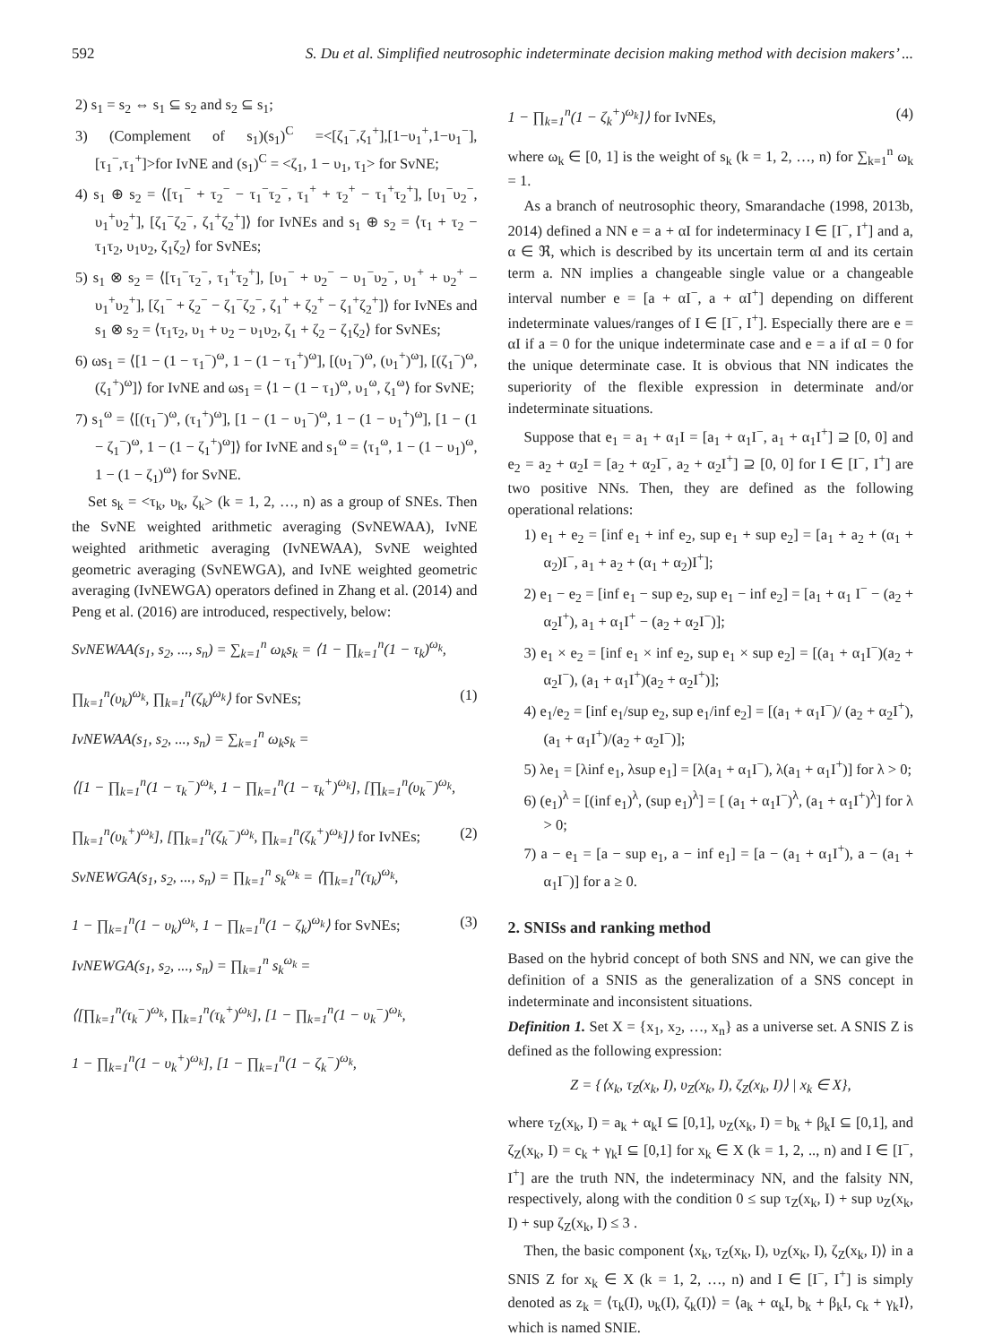592 S. Du et al. Simplified neutrosophic indeterminate decision making method with decision makers’ ...
2) s<sub>1</sub> = s<sub>2</sub> ⇔ s<sub>1</sub> ⊆ s<sub>2</sub> and s<sub>2</sub> ⊆ s<sub>1</sub>;
3) (Complement of s<sub>1</sub>)(s<sub>1</sub>)<sup>C</sup> =<[ζ<sub>1</sub><sup>−</sup>,ζ<sub>1</sub><sup>+</sup>],[1−υ<sub>1</sub><sup>+</sup>,1−υ<sub>1</sub><sup>−</sup>], [τ<sub>1</sub><sup>−</sup>,τ<sub>1</sub><sup>+</sup>]>for IvNE and (s<sub>1</sub>)<sup>C</sup> = <ζ<sub>1</sub>, 1 − υ<sub>1</sub>, τ<sub>1</sub>> for SvNE;
4) s<sub>1</sub> ⊕ s<sub>2</sub> = ⟨[τ<sub>1</sub><sup>−</sup> + τ<sub>2</sub><sup>−</sup> − τ<sub>1</sub><sup>−</sup>τ<sub>2</sub><sup>−</sup>, τ<sub>1</sub><sup>+</sup> + τ<sub>2</sub><sup>+</sup> − τ<sub>1</sub><sup>+</sup>τ<sub>2</sub><sup>+</sup>], [υ<sub>1</sub><sup>−</sup>υ<sub>2</sub><sup>−</sup>, υ<sub>1</sub><sup>+</sup>υ<sub>2</sub><sup>+</sup>], [ζ<sub>1</sub><sup>−</sup>ζ<sub>2</sub><sup>−</sup>, ζ<sub>1</sub><sup>+</sup>ζ<sub>2</sub><sup>+</sup>]⟩ for IvNEs and s<sub>1</sub> ⊕ s<sub>2</sub> = ⟨τ<sub>1</sub> + τ<sub>2</sub> − τ<sub>1</sub>τ<sub>2</sub>, υ<sub>1</sub>υ<sub>2</sub>, ζ<sub>1</sub>ζ<sub>2</sub>⟩ for SvNEs;
5) s<sub>1</sub> ⊗ s<sub>2</sub> = ⟨[τ<sub>1</sub><sup>−</sup>τ<sub>2</sub><sup>−</sup>, τ<sub>1</sub><sup>+</sup>τ<sub>2</sub><sup>+</sup>], [υ<sub>1</sub><sup>−</sup> + υ<sub>2</sub><sup>−</sup> − υ<sub>1</sub><sup>−</sup>υ<sub>2</sub><sup>−</sup>, υ<sub>1</sub><sup>+</sup> + υ<sub>2</sub><sup>+</sup> − υ<sub>1</sub><sup>+</sup>υ<sub>2</sub><sup>+</sup>], [ζ<sub>1</sub><sup>−</sup> + ζ<sub>2</sub><sup>−</sup> − ζ<sub>1</sub><sup>−</sup>ζ<sub>2</sub><sup>−</sup>, ζ<sub>1</sub><sup>+</sup> + ζ<sub>2</sub><sup>+</sup> − ζ<sub>1</sub><sup>+</sup>ζ<sub>2</sub><sup>+</sup>]⟩ for IvNEs and s<sub>1</sub> ⊗ s<sub>2</sub> = ⟨τ<sub>1</sub>τ<sub>2</sub>, υ<sub>1</sub> + υ<sub>2</sub> − υ<sub>1</sub>υ<sub>2</sub>, ζ<sub>1</sub> + ζ<sub>2</sub> − ζ<sub>1</sub>ζ<sub>2</sub>⟩ for SvNEs;
6) ωs<sub>1</sub> = ⟨[1 − (1 − τ<sub>1</sub><sup>−</sup>)<sup>ω</sup>, 1 − (1 − τ<sub>1</sub><sup>+</sup>)<sup>ω</sup>], [(υ<sub>1</sub><sup>−</sup>)<sup>ω</sup>, (υ<sub>1</sub><sup>+</sup>)<sup>ω</sup>], [(ζ<sub>1</sub><sup>−</sup>)<sup>ω</sup>, (ζ<sub>1</sub><sup>+</sup>)<sup>ω</sup>]⟩ for IvNE and ωs<sub>1</sub> = ⟨1 − (1 − τ<sub>1</sub>)<sup>ω</sup>, υ<sub>1</sub><sup>ω</sup>, ζ<sub>1</sub><sup>ω</sup>⟩ for SvNE;
7) s<sub>1</sub><sup>ω</sup> = ⟨[(τ<sub>1</sub><sup>−</sup>)<sup>ω</sup>, (τ<sub>1</sub><sup>+</sup>)<sup>ω</sup>], [1 − (1 − υ<sub>1</sub><sup>−</sup>)<sup>ω</sup>, 1 − (1 − υ<sub>1</sub><sup>+</sup>)<sup>ω</sup>], [1 − (1 − ζ<sub>1</sub><sup>−</sup>)<sup>ω</sup>, 1 − (1 − ζ<sub>1</sub><sup>+</sup>)<sup>ω</sup>]⟩ for IvNE and s<sub>1</sub><sup>ω</sup> = ⟨τ<sub>1</sub><sup>ω</sup>, 1 − (1 − υ<sub>1</sub>)<sup>ω</sup>, 1 − (1 − ζ<sub>1</sub>)<sup>ω</sup>⟩ for SvNE.
Set s<sub>k</sub> = <τ<sub>k</sub>, υ<sub>k</sub>, ζ<sub>k</sub>> (k = 1, 2, …, n) as a group of SNEs. Then the SvNE weighted arithmetic averaging (SvNEWAA), IvNE weighted arithmetic averaging (IvNEWAA), SvNE weighted geometric averaging (SvNEWGA), and IvNE weighted geometric averaging (IvNEWGA) operators defined in Zhang et al. (2014) and Peng et al. (2016) are introduced, respectively, below:
SvNEWAA(s<sub>1</sub>, s<sub>2</sub>, ..., s<sub>n</sub>) = ∑<sub>k=1</sub><sup>n</sup> ω<sub>k</sub>s<sub>k</sub> = ⟨1 − ∏<sub>k=1</sub><sup>n</sup>(1 − τ<sub>k</sub>)<sup>ω<sub>k</sub></sup>,
∏<sub>k=1</sub><sup>n</sup>(υ<sub>k</sub>)<sup>ω<sub>k</sub></sup>, ∏<sub>k=1</sub><sup>n</sup>(ζ<sub>k</sub>)<sup>ω<sub>k</sub></sup>⟩ for SvNEs; (1)
IvNEWAA(s<sub>1</sub>, s<sub>2</sub>, ..., s<sub>n</sub>) = ∑<sub>k=1</sub><sup>n</sup> ω<sub>k</sub>s<sub>k</sub> =
⟨[1 − ∏<sub>k=1</sub><sup>n</sup>(1 − τ<sub>k</sub><sup>−</sup>)<sup>ω<sub>k</sub></sup>, 1 − ∏<sub>k=1</sub><sup>n</sup>(1 − τ<sub>k</sub><sup>+</sup>)<sup>ω<sub>k</sub></sup>], [∏<sub>k=1</sub><sup>n</sup>(υ<sub>k</sub><sup>−</sup>)<sup>ω<sub>k</sub></sup>,
∏<sub>k=1</sub><sup>n</sup>(υ<sub>k</sub><sup>+</sup>)<sup>ω<sub>k</sub></sup>], [∏<sub>k=1</sub><sup>n</sup>(ζ<sub>k</sub><sup>−</sup>)<sup>ω<sub>k</sub></sup>, ∏<sub>k=1</sub><sup>n</sup>(ζ<sub>k</sub><sup>+</sup>)<sup>ω<sub>k</sub></sup>]⟩ for IvNEs; (2)
SvNEWGA(s<sub>1</sub>, s<sub>2</sub>, ..., s<sub>n</sub>) = ∏<sub>k=1</sub><sup>n</sup> s<sub>k</sub><sup>ω<sub>k</sub></sup> = ⟨∏<sub>k=1</sub><sup>n</sup>(τ<sub>k</sub>)<sup>ω<sub>k</sub></sup>,
1 − ∏<sub>k=1</sub><sup>n</sup>(1 − υ<sub>k</sub>)<sup>ω<sub>k</sub></sup>, 1 − ∏<sub>k=1</sub><sup>n</sup>(1 − ζ<sub>k</sub>)<sup>ω<sub>k</sub></sup>⟩ for SvNEs; (3)
IvNEWGA(s<sub>1</sub>, s<sub>2</sub>, ..., s<sub>n</sub>) = ∏<sub>k=1</sub><sup>n</sup> s<sub>k</sub><sup>ω<sub>k</sub></sup> =
⟨[∏<sub>k=1</sub><sup>n</sup>(τ<sub>k</sub><sup>−</sup>)<sup>ω<sub>k</sub></sup>, ∏<sub>k=1</sub><sup>n</sup>(τ<sub>k</sub><sup>+</sup>)<sup>ω<sub>k</sub></sup>], [1 − ∏<sub>k=1</sub><sup>n</sup>(1 − υ<sub>k</sub><sup>−</sup>)<sup>ω<sub>k</sub></sup>,
1 − ∏<sub>k=1</sub><sup>n</sup>(1 − υ<sub>k</sub><sup>+</sup>)<sup>ω<sub>k</sub></sup>], [1 − ∏<sub>k=1</sub><sup>n</sup>(1 − ζ<sub>k</sub><sup>−</sup>)<sup>ω<sub>k</sub></sup>,
1 − ∏<sub>k=1</sub><sup>n</sup>(1 − ζ<sub>k</sub><sup>+</sup>)<sup>ω<sub>k</sub></sup>]⟩ for IvNEs, (4)
where ω<sub>k</sub> ∈ [0, 1] is the weight of s<sub>k</sub> (k = 1, 2, …, n) for ∑<sub>k=1</sub><sup>n</sup> ω<sub>k</sub> = 1.
As a branch of neutrosophic theory, Smarandache (1998, 2013b, 2014) defined a NN e = a + αI for indeterminacy I ∈ [I<sup>−</sup>, I<sup>+</sup>] and a, α ∈ ℜ, which is described by its uncertain term αI and its certain term a. NN implies a changeable single value or a changeable interval number e = [a + αI<sup>−</sup>, a + αI<sup>+</sup>] depending on different indeterminate values/ranges of I ∈ [I<sup>−</sup>, I<sup>+</sup>]. Especially there are e = αI if a = 0 for the unique indeterminate case and e = a if αI = 0 for the unique determinate case. It is obvious that NN indicates the superiority of the flexible expression in determinate and/or indeterminate situations.
Suppose that e<sub>1</sub> = a<sub>1</sub> + α<sub>1</sub>I = [a<sub>1</sub> + α<sub>1</sub>I<sup>−</sup>, a<sub>1</sub> + α<sub>1</sub>I<sup>+</sup>] ⊇ [0, 0] and e<sub>2</sub> = a<sub>2</sub> + α<sub>2</sub>I = [a<sub>2</sub> + α<sub>2</sub>I<sup>−</sup>, a<sub>2</sub> + α<sub>2</sub>I<sup>+</sup>] ⊇ [0, 0] for I ∈ [I<sup>−</sup>, I<sup>+</sup>] are two positive NNs. Then, they are defined as the following operational relations:
1) e<sub>1</sub> + e<sub>2</sub> = [inf e<sub>1</sub> + inf e<sub>2</sub>, sup e<sub>1</sub> + sup e<sub>2</sub>] = [a<sub>1</sub> + a<sub>2</sub> + (α<sub>1</sub> + α<sub>2</sub>)I<sup>−</sup>, a<sub>1</sub> + a<sub>2</sub> + (α<sub>1</sub> + α<sub>2</sub>)I<sup>+</sup>];
2) e<sub>1</sub> − e<sub>2</sub> = [inf e<sub>1</sub> − sup e<sub>2</sub>, sup e<sub>1</sub> − inf e<sub>2</sub>] = [a<sub>1</sub> + α<sub>1</sub> I<sup>−</sup> − (a<sub>2</sub> + α<sub>2</sub>I<sup>+</sup>), a<sub>1</sub> + α<sub>1</sub>I<sup>+</sup> − (a<sub>2</sub> + α<sub>2</sub>I<sup>−</sup>)];
3) e<sub>1</sub> × e<sub>2</sub> = [inf e<sub>1</sub> × inf e<sub>2</sub>, sup e<sub>1</sub> × sup e<sub>2</sub>] = [(a<sub>1</sub> + α<sub>1</sub>I<sup>−</sup>)(a<sub>2</sub> + α<sub>2</sub>I<sup>−</sup>), (a<sub>1</sub> + α<sub>1</sub>I<sup>+</sup>)(a<sub>2</sub> + α<sub>2</sub>I<sup>+</sup>)];
4) e<sub>1</sub>/e<sub>2</sub> = [inf e<sub>1</sub>/sup e<sub>2</sub>, sup e<sub>1</sub>/inf e<sub>2</sub>] = [(a<sub>1</sub> + α<sub>1</sub>I<sup>−</sup>)/ (a<sub>2</sub> + α<sub>2</sub>I<sup>+</sup>), (a<sub>1</sub> + α<sub>1</sub>I<sup>+</sup>)/(a<sub>2</sub> + α<sub>2</sub>I<sup>−</sup>)];
5) λe<sub>1</sub> = [λinf e<sub>1</sub>, λsup e<sub>1</sub>] = [λ(a<sub>1</sub> + α<sub>1</sub>I<sup>−</sup>), λ(a<sub>1</sub> + α<sub>1</sub>I<sup>+</sup>)] for λ > 0;
6) (e<sub>1</sub>)<sup>λ</sup> = [(inf e<sub>1</sub>)<sup>λ</sup>, (sup e<sub>1</sub>)<sup>λ</sup>] = [ (a<sub>1</sub> + α<sub>1</sub>I<sup>−</sup>)<sup>λ</sup>, (a<sub>1</sub> + α<sub>1</sub>I<sup>+</sup>)<sup>λ</sup>] for λ > 0;
7) a − e<sub>1</sub> = [a − sup e<sub>1</sub>, a − inf e<sub>1</sub>] = [a − (a<sub>1</sub> + α<sub>1</sub>I<sup>+</sup>), a − (a<sub>1</sub> + α<sub>1</sub>I<sup>−</sup>)] for a ≥ 0.
2. SNISs and ranking method
Based on the hybrid concept of both SNS and NN, we can give the definition of a SNIS as the generalization of a SNS concept in indeterminate and inconsistent situations.
Definition 1. Set X = {x<sub>1</sub>, x<sub>2</sub>, …, x<sub>n</sub>} as a universe set. A SNIS Z is defined as the following expression:
Z = {⟨x<sub>k</sub>, τ<sub>Z</sub>(x<sub>k</sub>, I), υ<sub>Z</sub>(x<sub>k</sub>, I), ζ<sub>Z</sub>(x<sub>k</sub>, I)⟩ | x<sub>k</sub> ∈ X},
where τ<sub>Z</sub>(x<sub>k</sub>, I) = a<sub>k</sub> + α<sub>k</sub>I ⊆ [0,1], υ<sub>Z</sub>(x<sub>k</sub>, I) = b<sub>k</sub> + β<sub>k</sub>I ⊆ [0,1], and ζ<sub>Z</sub>(x<sub>k</sub>, I) = c<sub>k</sub> + γ<sub>k</sub>I ⊆ [0,1] for x<sub>k</sub> ∈ X (k = 1, 2, .., n) and I ∈ [I<sup>−</sup>, I<sup>+</sup>] are the truth NN, the indeterminacy NN, and the falsity NN, respectively, along with the condition 0 ≤ sup τ<sub>Z</sub>(x<sub>k</sub>, I) + sup υ<sub>Z</sub>(x<sub>k</sub>, I) + sup ζ<sub>Z</sub>(x<sub>k</sub>, I) ≤ 3 .
Then, the basic component ⟨x<sub>k</sub>, τ<sub>Z</sub>(x<sub>k</sub>, I), υ<sub>Z</sub>(x<sub>k</sub>, I), ζ<sub>Z</sub>(x<sub>k</sub>, I)⟩ in a SNIS Z for x<sub>k</sub> ∈ X (k = 1, 2, …, n) and I ∈ [I<sup>−</sup>, I<sup>+</sup>] is simply denoted as z<sub>k</sub> = ⟨τ<sub>k</sub>(I), υ<sub>k</sub>(I), ζ<sub>k</sub>(I)⟩ = ⟨a<sub>k</sub> + α<sub>k</sub>I, b<sub>k</sub> + β<sub>k</sub>I, c<sub>k</sub> + γ<sub>k</sub>I⟩, which is named SNIE.